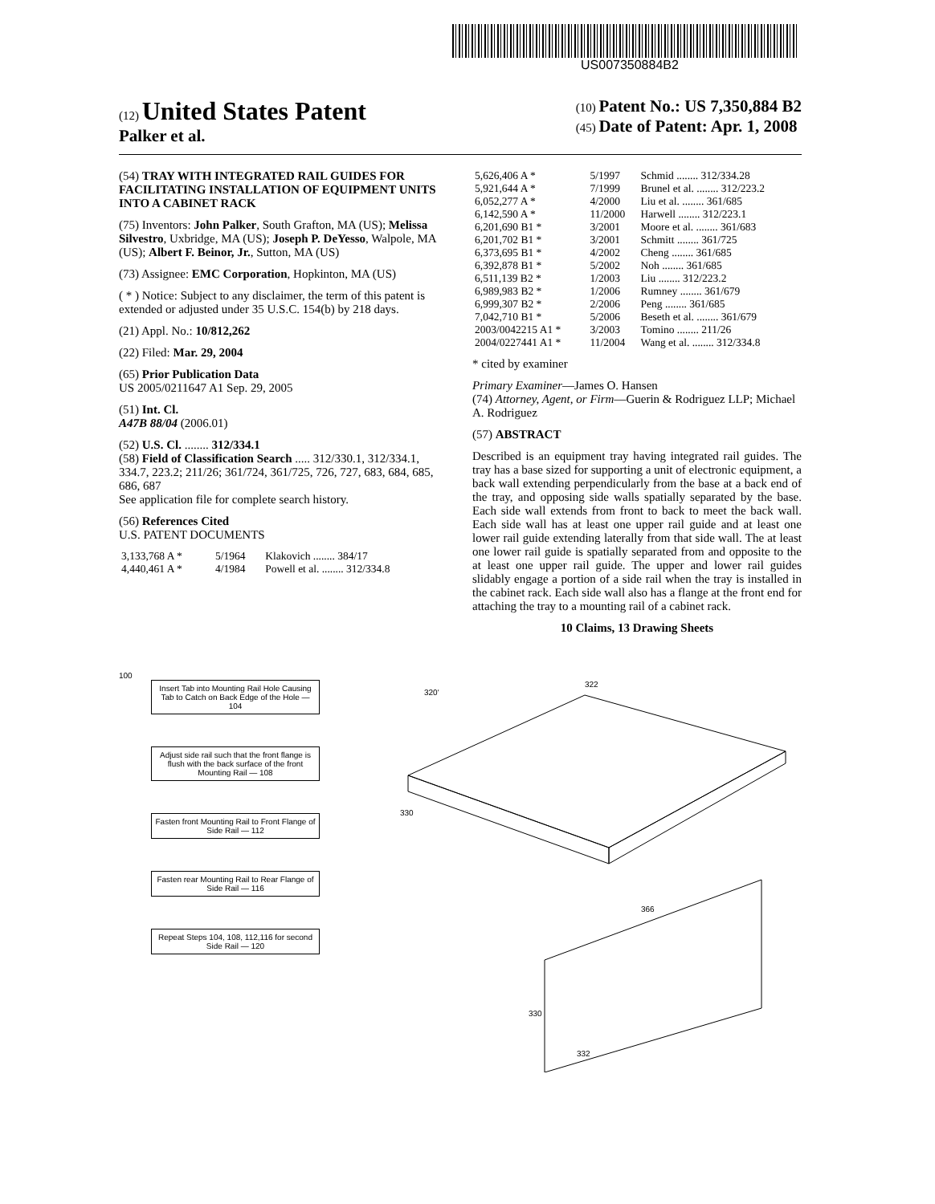US007350884B2
(12) United States Patent
Palker et al.
(10) Patent No.: US 7,350,884 B2
(45) Date of Patent: Apr. 1, 2008
(54) TRAY WITH INTEGRATED RAIL GUIDES FOR FACILITATING INSTALLATION OF EQUIPMENT UNITS INTO A CABINET RACK
(75) Inventors: John Palker, South Grafton, MA (US); Melissa Silvestro, Uxbridge, MA (US); Joseph P. DeYesso, Walpole, MA (US); Albert F. Beinor, Jr., Sutton, MA (US)
(73) Assignee: EMC Corporation, Hopkinton, MA (US)
( * ) Notice: Subject to any disclaimer, the term of this patent is extended or adjusted under 35 U.S.C. 154(b) by 218 days.
(21) Appl. No.: 10/812,262
(22) Filed: Mar. 29, 2004
(65) Prior Publication Data
US 2005/0211647 A1 Sep. 29, 2005
(51) Int. Cl.
A47B 88/04 (2006.01)
(52) U.S. Cl. ........ 312/334.1
(58) Field of Classification Search ..... 312/330.1, 312/334.1, 334.7, 223.2; 211/26; 361/724, 361/725, 726, 727, 683, 684, 685, 686, 687
See application file for complete search history.
(56) References Cited
U.S. PATENT DOCUMENTS
| 3,133,768 A * | 5/1964 | Klakovich ........ 384/17 |
| 4,440,461 A * | 4/1984 | Powell et al. ........ 312/334.8 |
| 5,626,406 A * | 5/1997 | Schmid ........ 312/334.28 |
| 5,921,644 A * | 7/1999 | Brunel et al. ........ 312/223.2 |
| 6,052,277 A * | 4/2000 | Liu et al. ........ 361/685 |
| 6,142,590 A * | 11/2000 | Harwell ........ 312/223.1 |
| 6,201,690 B1 * | 3/2001 | Moore et al. ........ 361/683 |
| 6,201,702 B1 * | 3/2001 | Schmitt ........ 361/725 |
| 6,373,695 B1 * | 4/2002 | Cheng ........ 361/685 |
| 6,392,878 B1 * | 5/2002 | Noh ........ 361/685 |
| 6,511,139 B2 * | 1/2003 | Liu ........ 312/223.2 |
| 6,989,983 B2 * | 1/2006 | Rumney ........ 361/679 |
| 6,999,307 B2 * | 2/2006 | Peng ........ 361/685 |
| 7,042,710 B1 * | 5/2006 | Beseth et al. ........ 361/679 |
| 2003/0042215 A1 * | 3/2003 | Tomino ........ 211/26 |
| 2004/0227441 A1 * | 11/2004 | Wang et al. ........ 312/334.8 |
* cited by examiner
Primary Examiner—James O. Hansen
(74) Attorney, Agent, or Firm—Guerin & Rodriguez LLP; Michael A. Rodriguez
(57) ABSTRACT
Described is an equipment tray having integrated rail guides. The tray has a base sized for supporting a unit of electronic equipment, a back wall extending perpendicularly from the base at a back end of the tray, and opposing side walls spatially separated by the base. Each side wall extends from front to back to meet the back wall. Each side wall has at least one upper rail guide and at least one lower rail guide extending laterally from that side wall. The at least one lower rail guide is spatially separated from and opposite to the at least one upper rail guide. The upper and lower rail guides slidably engage a portion of a side rail when the tray is installed in the cabinet rack. Each side wall also has a flange at the front end for attaching the tray to a mounting rail of a cabinet rack.
10 Claims, 13 Drawing Sheets
100
Insert Tab into Mounting Rail Hole Causing Tab to Catch on Back Edge of the Hole — 104
Adjust side rail such that the front flange is flush with the back surface of the front Mounting Rail — 108
Fasten front Mounting Rail to Front Flange of Side Rail — 112
Fasten rear Mounting Rail to Rear Flange of Side Rail — 116
Repeat Steps 104, 108, 112,116 for second Side Rail — 120
320'
322
330
366
330
332